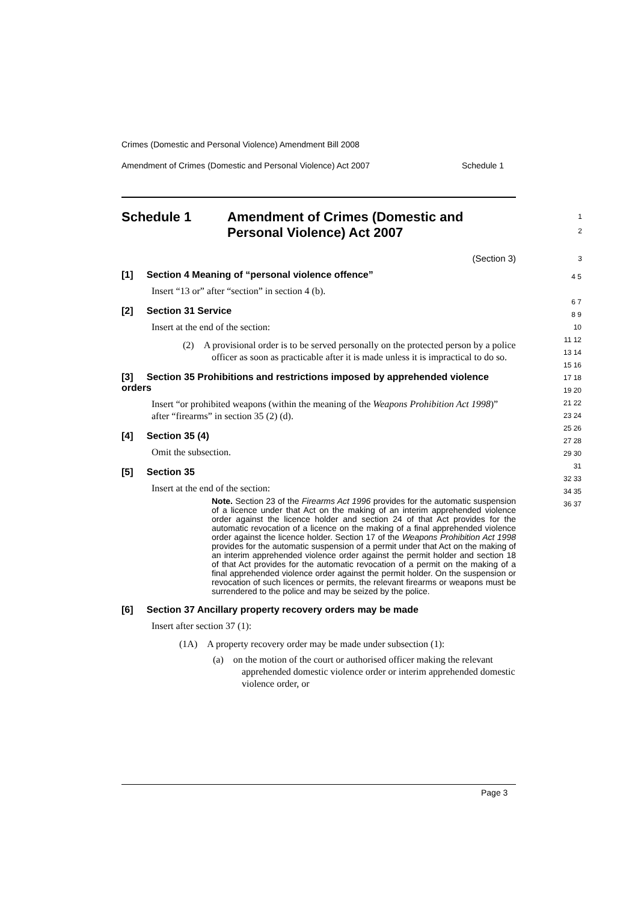Crimes (Domestic and Personal Violence) Amendment Bill 2008
Amendment of Crimes (Domestic and Personal Violence) Act 2007 Schedule 1
Schedule 1 Amendment of Crimes (Domestic and Personal Violence) Act 2007 1
2
(Section 3) 3
[1] Section 4 Meaning of “personal violence offence”
Insert “13 or” after “section” in section 4 (b).
[2] Section 31 Service
Insert at the end of the section:
(2) A provisional order is to be served personally on the protected person by a police officer as soon as practicable after it is made unless it is impractical to do so.
[3] Section 35 Prohibitions and restrictions imposed by apprehended violence orders
Insert “or prohibited weapons (within the meaning of the Weapons Prohibition Act 1998)” after “firearms” in section 35 (2) (d).
[4] Section 35 (4)
Omit the subsection.
[5] Section 35
Insert at the end of the section:
Note. Section 23 of the Firearms Act 1996 provides for the automatic suspension of a licence under that Act on the making of an interim apprehended violence order against the licence holder and section 24 of that Act provides for the automatic revocation of a licence on the making of a final apprehended violence order against the licence holder. Section 17 of the Weapons Prohibition Act 1998 provides for the automatic suspension of a permit under that Act on the making of an interim apprehended violence order against the permit holder and section 18 of that Act provides for the automatic revocation of a permit on the making of a final apprehended violence order against the permit holder. On the suspension or revocation of such licences or permits, the relevant firearms or weapons must be surrendered to the police and may be seized by the police.
[6] Section 37 Ancillary property recovery orders may be made
Insert after section 37 (1):
(1A) A property recovery order may be made under subsection (1):
(a) on the motion of the court or authorised officer making the relevant apprehended domestic violence order or interim apprehended domestic violence order, or
4 5
6 7
8 9 10
11 12
13 14
15 16
17 18
19 20 21 22 23 24 25 26 27 28 29 30 31
32 33 34 35 36 37
Page 3